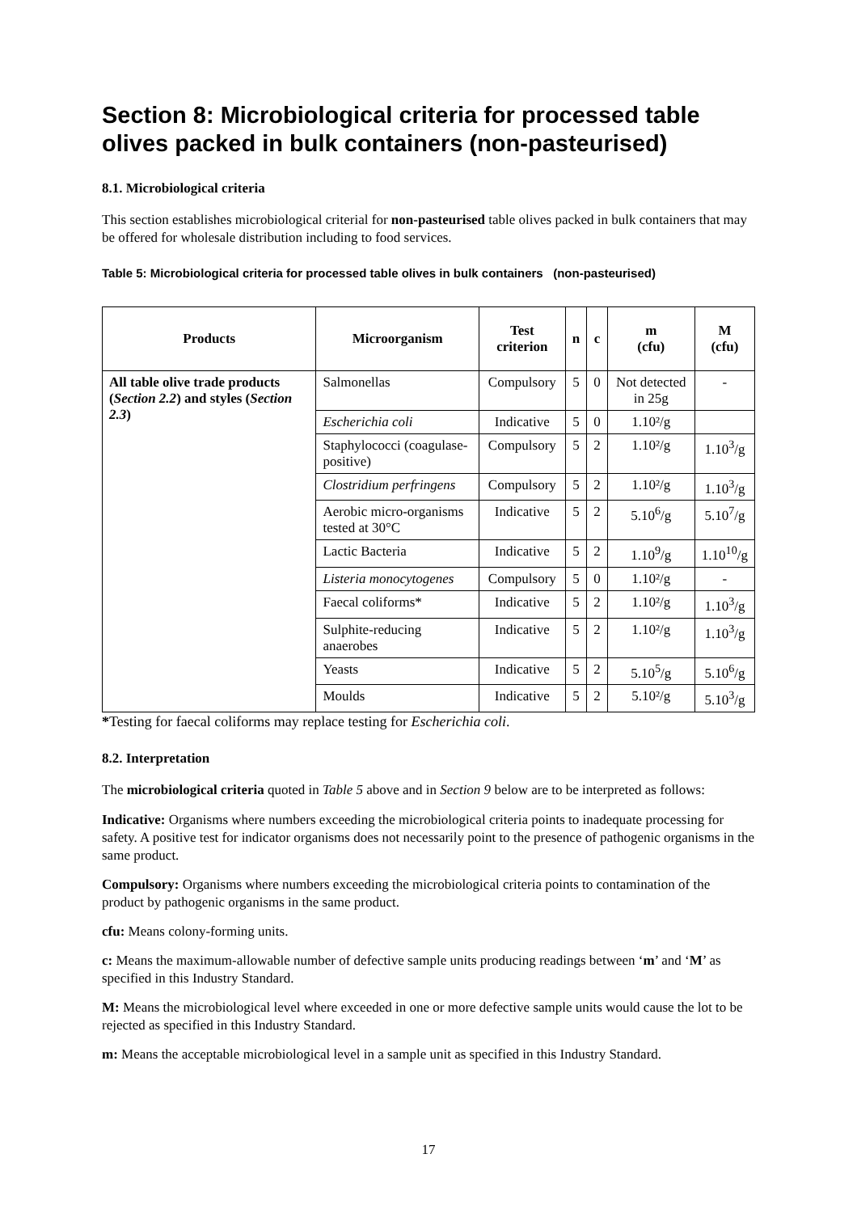Section 8: Microbiological criteria for processed table olives packed in bulk containers (non-pasteurised)
8.1. Microbiological criteria
This section establishes microbiological criterial for non-pasteurised table olives packed in bulk containers that may be offered for wholesale distribution including to food services.
Table 5: Microbiological criteria for processed table olives in bulk containers (non-pasteurised)
| Products | Microorganism | Test criterion | n | c | m (cfu) | M (cfu) |
| --- | --- | --- | --- | --- | --- | --- |
| All table olive trade products ( Section 2.2 ) and styles ( Section 2.3 ) | Salmonellas | Compulsory | 5 | 0 | Not detected in 25g | - |
| | Escherichia coli | Indicative | 5 | 0 | 1.10²/g | |
| | Staphylococci (coagulase-positive) | Compulsory | 5 | 2 | 1.10²/g | 1.10<sup>3</sup>/g |
| | Clostridium perfringens | Compulsory | 5 | 2 | 1.10²/g | 1.10<sup>3</sup>/g |
| | Aerobic micro-organisms tested at 30°C | Indicative | 5 | 2 | 5.10<sup>6</sup>/g | 5.10<sup>7</sup>/g |
| | Lactic Bacteria | Indicative | 5 | 2 | 1.10<sup>9</sup>/g | 1.10<sup>10</sup>/g |
| | Listeria monocytogenes | Compulsory | 5 | 0 | 1.10²/g | - |
| | Faecal coliforms* | Indicative | 5 | 2 | 1.10²/g | 1.10<sup>3</sup>/g |
| | Sulphite-reducing anaerobes | Indicative | 5 | 2 | 1.10²/g | 1.10<sup>3</sup>/g |
| | Yeasts | Indicative | 5 | 2 | 5.10<sup>5</sup>/g | 5.10<sup>6</sup>/g |
| | Moulds | Indicative | 5 | 2 | 5.10²/g | 5.10<sup>3</sup>/g |
*Testing for faecal coliforms may replace testing for Escherichia coli.
8.2. Interpretation
The microbiological criteria quoted in Table 5 above and in Section 9 below are to be interpreted as follows:
Indicative: Organisms where numbers exceeding the microbiological criteria points to inadequate processing for safety. A positive test for indicator organisms does not necessarily point to the presence of pathogenic organisms in the same product.
Compulsory: Organisms where numbers exceeding the microbiological criteria points to contamination of the product by pathogenic organisms in the same product.
cfu: Means colony-forming units.
c: Means the maximum-allowable number of defective sample units producing readings between ‘m’ and ‘M’ as specified in this Industry Standard.
M: Means the microbiological level where exceeded in one or more defective sample units would cause the lot to be rejected as specified in this Industry Standard.
m: Means the acceptable microbiological level in a sample unit as specified in this Industry Standard.
17